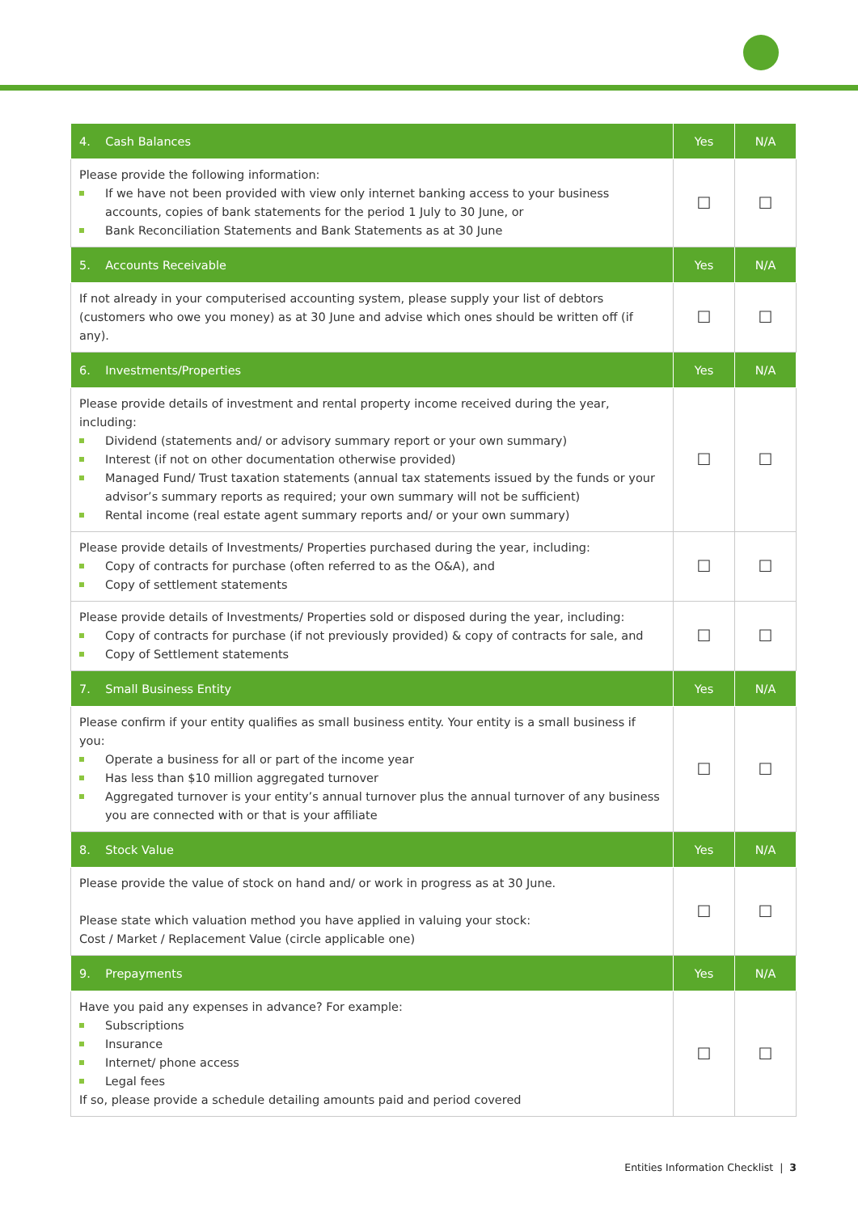| 4. Cash Balances | Yes | N/A |
| --- | --- | --- |
| Please provide the following information: If we have not been provided with view only internet banking access to your business accounts, copies of bank statements for the period 1 July to 30 June, or Bank Reconciliation Statements and Bank Statements as at 30 June | ☐ | ☐ |
| 5. Accounts Receivable | Yes | N/A |
| If not already in your computerised accounting system, please supply your list of debtors (customers who owe you money) as at 30 June and advise which ones should be written off (if any). | ☐ | ☐ |
| 6. Investments/Properties | Yes | N/A |
| Please provide details of investment and rental property income received during the year, including: Dividend (statements and/ or advisory summary report or your own summary) Interest (if not on other documentation otherwise provided) Managed Fund/ Trust taxation statements (annual tax statements issued by the funds or your advisor’s summary reports as required; your own summary will not be sufficient) Rental income (real estate agent summary reports and/ or your own summary) | ☐ | ☐ |
| Please provide details of Investments/ Properties purchased during the year, including: Copy of contracts for purchase (often referred to as the O&A), and Copy of settlement statements | ☐ | ☐ |
| Please provide details of Investments/ Properties sold or disposed during the year, including: Copy of contracts for purchase (if not previously provided) & copy of contracts for sale, and Copy of Settlement statements | ☐ | ☐ |
| 7. Small Business Entity | Yes | N/A |
| Please confirm if your entity qualifies as small business entity. Your entity is a small business if you: Operate a business for all or part of the income year Has less than $10 million aggregated turnover Aggregated turnover is your entity’s annual turnover plus the annual turnover of any business you are connected with or that is your affiliate | ☐ | ☐ |
| 8. Stock Value | Yes | N/A |
| Please provide the value of stock on hand and/ or work in progress as at 30 June. Please state which valuation method you have applied in valuing your stock: Cost / Market / Replacement Value (circle applicable one) | ☐ | ☐ |
| 9. Prepayments | Yes | N/A |
| Have you paid any expenses in advance? For example: Subscriptions Insurance Internet/ phone access Legal fees If so, please provide a schedule detailing amounts paid and period covered | ☐ | ☐ |
Entities Information Checklist | 3